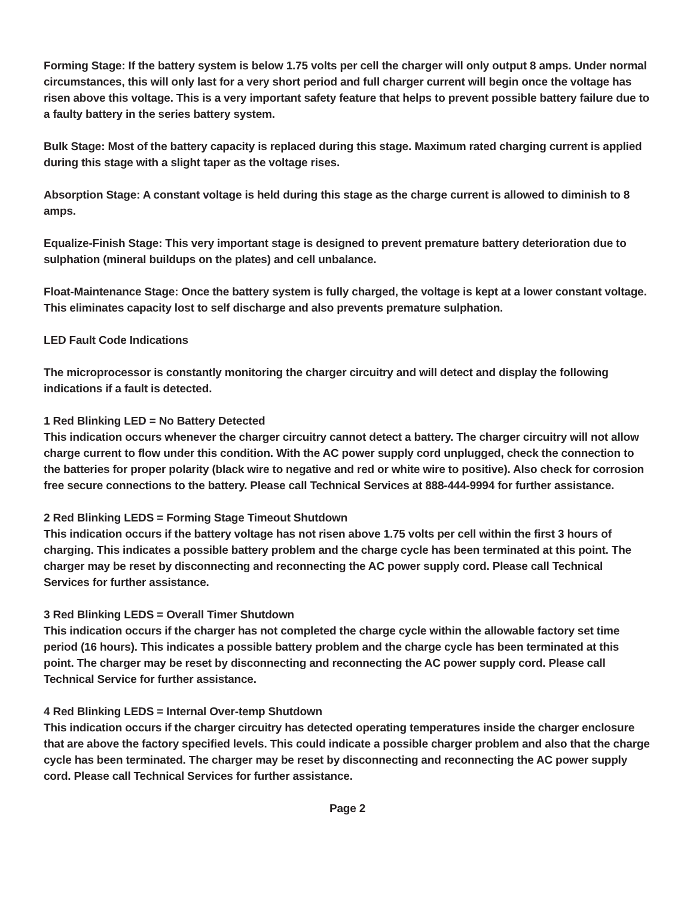Forming Stage: If the battery system is below 1.75 volts per cell the charger will only output 8 amps. Under normal circumstances, this will only last for a very short period and full charger current will begin once the voltage has risen above this voltage. This is a very important safety feature that helps to prevent possible battery failure due to a faulty battery in the series battery system.
Bulk Stage: Most of the battery capacity is replaced during this stage. Maximum rated charging current is applied during this stage with a slight taper as the voltage rises.
Absorption Stage: A constant voltage is held during this stage as the charge current is allowed to diminish to 8 amps.
Equalize-Finish Stage: This very important stage is designed to prevent premature battery deterioration due to sulphation (mineral buildups on the plates) and cell unbalance.
Float-Maintenance Stage: Once the battery system is fully charged, the voltage is kept at a lower constant voltage. This eliminates capacity lost to self discharge and also prevents premature sulphation.
LED Fault Code Indications
The microprocessor is constantly monitoring the charger circuitry and will detect and display the following indications if a fault is detected.
1 Red Blinking LED = No Battery Detected
This indication occurs whenever the charger circuitry cannot detect a battery. The charger circuitry will not allow charge current to flow under this condition. With the AC power supply cord unplugged, check the connection to the batteries for proper polarity (black wire to negative and red or white wire to positive). Also check for corrosion free secure connections to the battery. Please call Technical Services at 888-444-9994 for further assistance.
2 Red Blinking LEDS = Forming Stage Timeout Shutdown
This indication occurs if the battery voltage has not risen above 1.75 volts per cell within the first 3 hours of charging. This indicates a possible battery problem and the charge cycle has been terminated at this point. The charger may be reset by disconnecting and reconnecting the AC power supply cord. Please call Technical Services for further assistance.
3 Red Blinking LEDS = Overall Timer Shutdown
This indication occurs if the charger has not completed the charge cycle within the allowable factory set time period (16 hours). This indicates a possible battery problem and the charge cycle has been terminated at this point. The charger may be reset by disconnecting and reconnecting the AC power supply cord. Please call Technical Service for further assistance.
4 Red Blinking LEDS = Internal Over-temp Shutdown
This indication occurs if the charger circuitry has detected operating temperatures inside the charger enclosure that are above the factory specified levels. This could indicate a possible charger problem and also that the charge cycle has been terminated. The charger may be reset by disconnecting and reconnecting the AC power supply cord. Please call Technical Services for further assistance.
Page 2